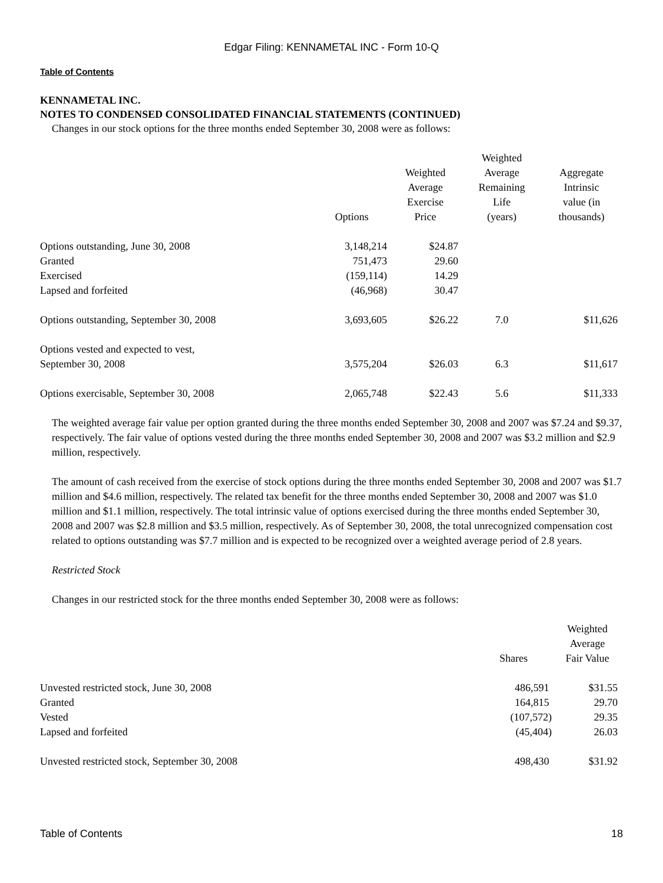Edgar Filing: KENNAMETAL INC - Form 10-Q
Table of Contents
KENNAMETAL INC.
NOTES TO CONDENSED CONSOLIDATED FINANCIAL STATEMENTS (CONTINUED)
Changes in our stock options for the three months ended September 30, 2008 were as follows:
| | Options | Weighted Average Exercise Price | Weighted Average Remaining Life (years) | Aggregate Intrinsic value (in thousands) |
| --- | --- | --- | --- | --- |
| Options outstanding, June 30, 2008 | 3,148,214 | $24.87 | | |
| Granted | 751,473 | 29.60 | | |
| Exercised | (159,114) | 14.29 | | |
| Lapsed and forfeited | (46,968) | 30.47 | | |
| Options outstanding, September 30, 2008 | 3,693,605 | $26.22 | 7.0 | $11,626 |
| Options vested and expected to vest, September 30, 2008 | 3,575,204 | $26.03 | 6.3 | $11,617 |
| Options exercisable, September 30, 2008 | 2,065,748 | $22.43 | 5.6 | $11,333 |
The weighted average fair value per option granted during the three months ended September 30, 2008 and 2007 was $7.24 and $9.37, respectively. The fair value of options vested during the three months ended September 30, 2008 and 2007 was $3.2 million and $2.9 million, respectively.
The amount of cash received from the exercise of stock options during the three months ended September 30, 2008 and 2007 was $1.7 million and $4.6 million, respectively. The related tax benefit for the three months ended September 30, 2008 and 2007 was $1.0 million and $1.1 million, respectively. The total intrinsic value of options exercised during the three months ended September 30, 2008 and 2007 was $2.8 million and $3.5 million, respectively. As of September 30, 2008, the total unrecognized compensation cost related to options outstanding was $7.7 million and is expected to be recognized over a weighted average period of 2.8 years.
Restricted Stock
Changes in our restricted stock for the three months ended September 30, 2008 were as follows:
| | Shares | Weighted Average Fair Value |
| --- | --- | --- |
| Unvested restricted stock, June 30, 2008 | 486,591 | $31.55 |
| Granted | 164,815 | 29.70 |
| Vested | (107,572) | 29.35 |
| Lapsed and forfeited | (45,404) | 26.03 |
| Unvested restricted stock, September 30, 2008 | 498,430 | $31.92 |
Table of Contents 18